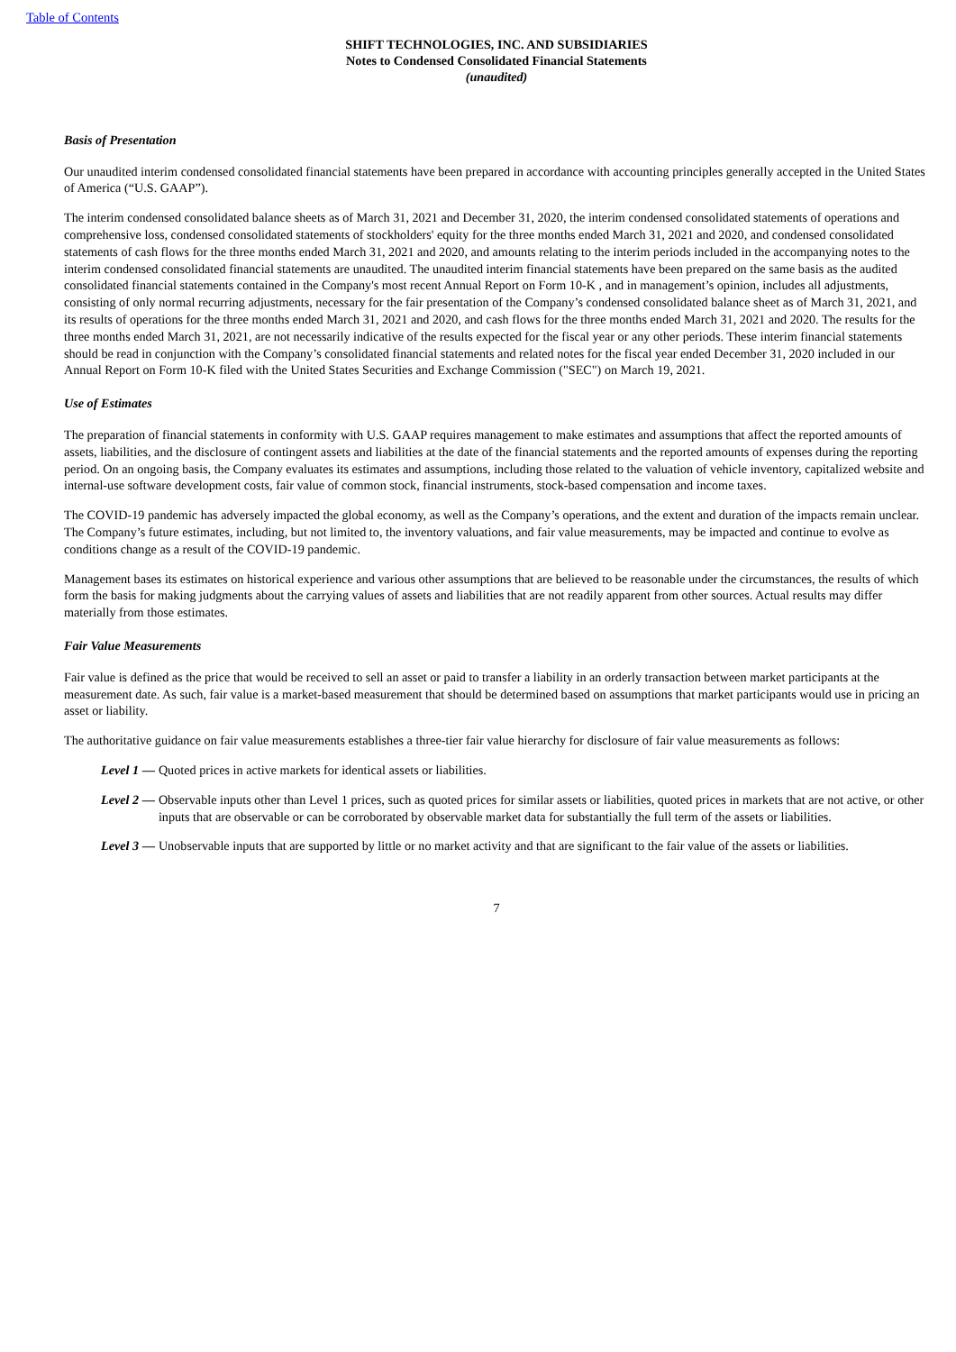Table of Contents
SHIFT TECHNOLOGIES, INC. AND SUBSIDIARIES
Notes to Condensed Consolidated Financial Statements
(unaudited)
Basis of Presentation
Our unaudited interim condensed consolidated financial statements have been prepared in accordance with accounting principles generally accepted in the United States of America (“U.S. GAAP”).
The interim condensed consolidated balance sheets as of March 31, 2021 and December 31, 2020, the interim condensed consolidated statements of operations and comprehensive loss, condensed consolidated statements of stockholders' equity for the three months ended March 31, 2021 and 2020, and condensed consolidated statements of cash flows for the three months ended March 31, 2021 and 2020, and amounts relating to the interim periods included in the accompanying notes to the interim condensed consolidated financial statements are unaudited. The unaudited interim financial statements have been prepared on the same basis as the audited consolidated financial statements contained in the Company's most recent Annual Report on Form 10-K , and in management’s opinion, includes all adjustments, consisting of only normal recurring adjustments, necessary for the fair presentation of the Company’s condensed consolidated balance sheet as of March 31, 2021, and its results of operations for the three months ended March 31, 2021 and 2020, and cash flows for the three months ended March 31, 2021 and 2020. The results for the three months ended March 31, 2021, are not necessarily indicative of the results expected for the fiscal year or any other periods. These interim financial statements should be read in conjunction with the Company’s consolidated financial statements and related notes for the fiscal year ended December 31, 2020 included in our Annual Report on Form 10-K filed with the United States Securities and Exchange Commission ("SEC") on March 19, 2021.
Use of Estimates
The preparation of financial statements in conformity with U.S. GAAP requires management to make estimates and assumptions that affect the reported amounts of assets, liabilities, and the disclosure of contingent assets and liabilities at the date of the financial statements and the reported amounts of expenses during the reporting period. On an ongoing basis, the Company evaluates its estimates and assumptions, including those related to the valuation of vehicle inventory, capitalized website and internal-use software development costs, fair value of common stock, financial instruments, stock-based compensation and income taxes.
The COVID-19 pandemic has adversely impacted the global economy, as well as the Company’s operations, and the extent and duration of the impacts remain unclear. The Company’s future estimates, including, but not limited to, the inventory valuations, and fair value measurements, may be impacted and continue to evolve as conditions change as a result of the COVID-19 pandemic.
Management bases its estimates on historical experience and various other assumptions that are believed to be reasonable under the circumstances, the results of which form the basis for making judgments about the carrying values of assets and liabilities that are not readily apparent from other sources. Actual results may differ materially from those estimates.
Fair Value Measurements
Fair value is defined as the price that would be received to sell an asset or paid to transfer a liability in an orderly transaction between market participants at the measurement date. As such, fair value is a market-based measurement that should be determined based on assumptions that market participants would use in pricing an asset or liability.
The authoritative guidance on fair value measurements establishes a three-tier fair value hierarchy for disclosure of fair value measurements as follows:
Level 1 — Quoted prices in active markets for identical assets or liabilities.
Level 2 — Observable inputs other than Level 1 prices, such as quoted prices for similar assets or liabilities, quoted prices in markets that are not active, or other inputs that are observable or can be corroborated by observable market data for substantially the full term of the assets or liabilities.
Level 3 — Unobservable inputs that are supported by little or no market activity and that are significant to the fair value of the assets or liabilities.
7